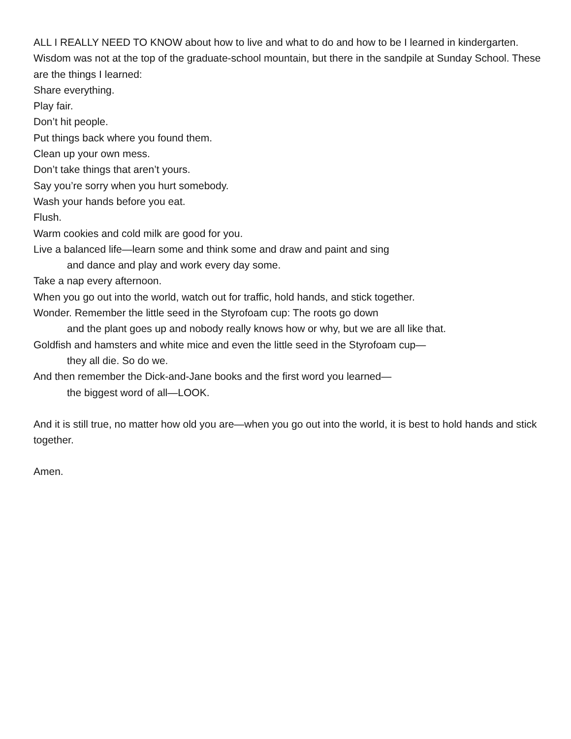ALL I REALLY NEED TO KNOW about how to live and what to do and how to be I learned in kindergarten. Wisdom was not at the top of the graduate-school mountain, but there in the sandpile at Sunday School. These are the things I learned:
Share everything.
Play fair.
Don’t hit people.
Put things back where you found them.
Clean up your own mess.
Don’t take things that aren’t yours.
Say you’re sorry when you hurt somebody.
Wash your hands before you eat.
Flush.
Warm cookies and cold milk are good for you.
Live a balanced life—learn some and think some and draw and paint and sing
and dance and play and work every day some.
Take a nap every afternoon.
When you go out into the world, watch out for traffic, hold hands, and stick together.
Wonder. Remember the little seed in the Styrofoam cup: The roots go down
and the plant goes up and nobody really knows how or why, but we are all like that.
Goldfish and hamsters and white mice and even the little seed in the Styrofoam cup—
they all die. So do we.
And then remember the Dick-and-Jane books and the first word you learned—
the biggest word of all—LOOK.
And it is still true, no matter how old you are—when you go out into the world, it is best to hold hands and stick together.
Amen.